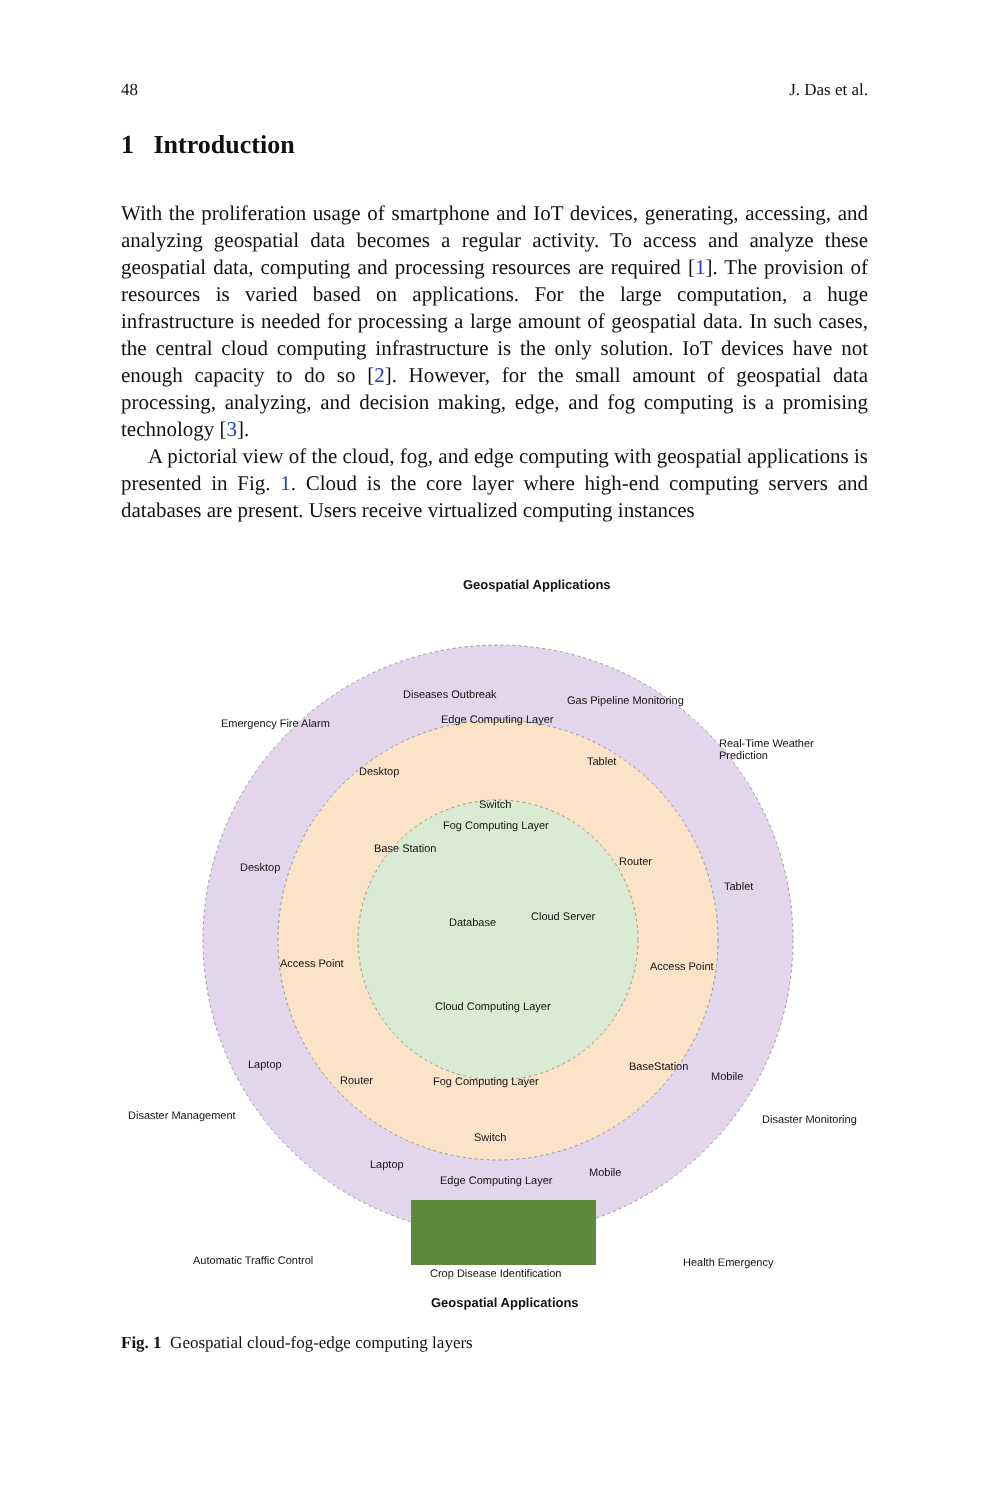48 J. Das et al.
1 Introduction
With the proliferation usage of smartphone and IoT devices, generating, accessing, and analyzing geospatial data becomes a regular activity. To access and analyze these geospatial data, computing and processing resources are required [1]. The provision of resources is varied based on applications. For the large computation, a huge infrastructure is needed for processing a large amount of geospatial data. In such cases, the central cloud computing infrastructure is the only solution. IoT devices have not enough capacity to do so [2]. However, for the small amount of geospatial data processing, analyzing, and decision making, edge, and fog computing is a promising technology [3].
A pictorial view of the cloud, fog, and edge computing with geospatial applications is presented in Fig. 1. Cloud is the core layer where high-end computing servers and databases are present. Users receive virtualized computing instances
Geospatial Applications
Emergency Fire Alarm
Diseases Outbreak Gas Pipeline Monitoring
Real-Time Weather
Prediction
Edge Computing Layer
Desktop
Tablet
Switch
Fog Computing Layer
Base Station
Router Desktop
Tablet
Database Cloud Server
Access Point Access Point
Cloud Computing Layer
Laptop
Mobile Router Fog Computing Layer
BaseStation
Disaster Management Disaster Monitoring
Switch
Laptop
Mobile
Edge Computing Layer
Automatic Traffic Control Health Emergency
Crop Disease Identification
Geospatial Applications
Fig. 1 Geospatial cloud-fog-edge computing layers